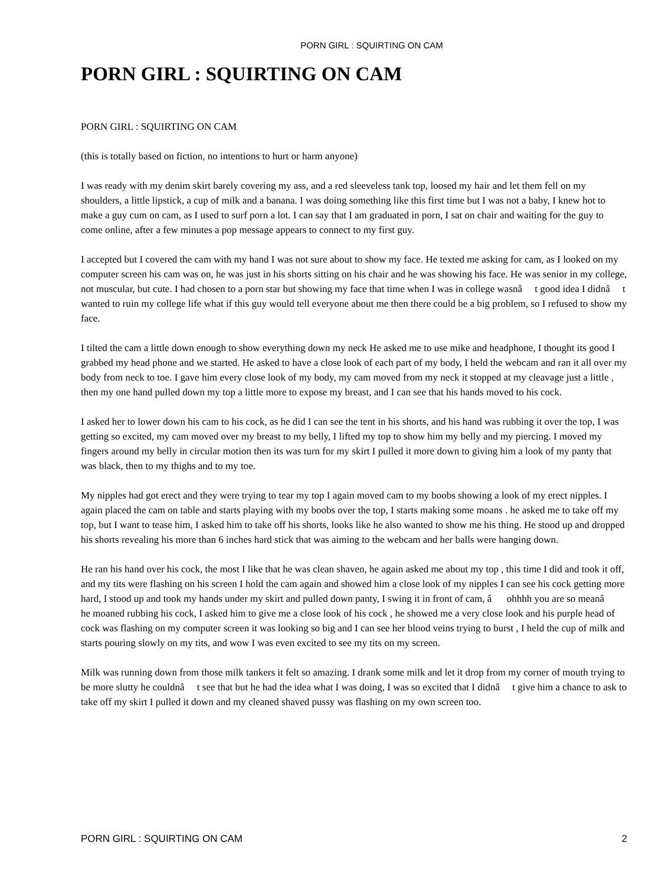PORN GIRL : SQUIRTING ON CAM
PORN GIRL : SQUIRTING ON CAM
PORN GIRL : SQUIRTING ON CAM
(this is totally based on fiction, no intentions to hurt or harm anyone)
I was ready with my denim skirt barely covering my ass, and a red sleeveless tank top, loosed my hair and let them fell on my shoulders, a little lipstick, a cup of milk and a banana. I was doing something like this first time but I was not a baby, I knew hot to make a guy cum on cam, as I used to surf porn a lot. I can say that I am graduated in porn, I sat on chair and waiting for the guy to come online, after a few minutes a pop message appears to connect to my first guy.
I accepted but I covered the cam with my hand I was not sure about to show my face. He texted me asking for cam, as I looked on my computer screen his cam was on, he was just in his shorts sitting on his chair and he was showing his face. He was senior in my college, not muscular, but cute. I had chosen to a porn star but showing my face that time when I was in college wasnâ t good idea I didnâ t wanted to ruin my college life what if this guy would tell everyone about me then there could be a big problem, so I refused to show my face.
I tilted the cam a little down enough to show everything down my neck He asked me to use mike and headphone, I thought its good I grabbed my head phone and we started. He asked to have a close look of each part of my body, I held the webcam and ran it all over my body from neck to toe. I gave him every close look of my body, my cam moved from my neck it stopped at my cleavage just a little , then my one hand pulled down my top a little more to expose my breast, and I can see that his hands moved to his cock.
I asked her to lower down his cam to his cock, as he did I can see the tent in his shorts, and his hand was rubbing it over the top, I was getting so excited, my cam moved over my breast to my belly, I lifted my top to show him my belly and my piercing. I moved my fingers around my belly in circular motion then its was turn for my skirt I pulled it more down to giving him a look of my panty that was black, then to my thighs and to my toe.
My nipples had got erect and they were trying to tear my top I again moved cam to my boobs showing a look of my erect nipples. I again placed the cam on table and starts playing with my boobs over the top, I starts making some moans . he asked me to take off my top, but I want to tease him, I asked him to take off his shorts, looks like he also wanted to show me his thing. He stood up and dropped his shorts revealing his more than 6 inches hard stick that was aiming to the webcam and her balls were hanging down.
He ran his hand over his cock, the most I like that he was clean shaven, he again asked me about my top , this time I did and took it off, and my tits were flashing on his screen I hold the cam again and showed him a close look of my nipples I can see his cock getting more hard, I stood up and took my hands under my skirt and pulled down panty, I swing it in front of cam, â ohhhh you are so meanâ he moaned rubbing his cock, I asked him to give me a close look of his cock , he showed me a very close look and his purple head of cock was flashing on my computer screen it was looking so big and I can see her blood veins trying to burst , I held the cup of milk and starts pouring slowly on my tits, and wow I was even excited to see my tits on my screen.
Milk was running down from those milk tankers it felt so amazing. I drank some milk and let it drop from my corner of mouth trying to be more slutty he couldnâ t see that but he had the idea what I was doing, I was so excited that I didnâ t give him a chance to ask to take off my skirt I pulled it down and my cleaned shaved pussy was flashing on my own screen too.
PORN GIRL : SQUIRTING ON CAM 2